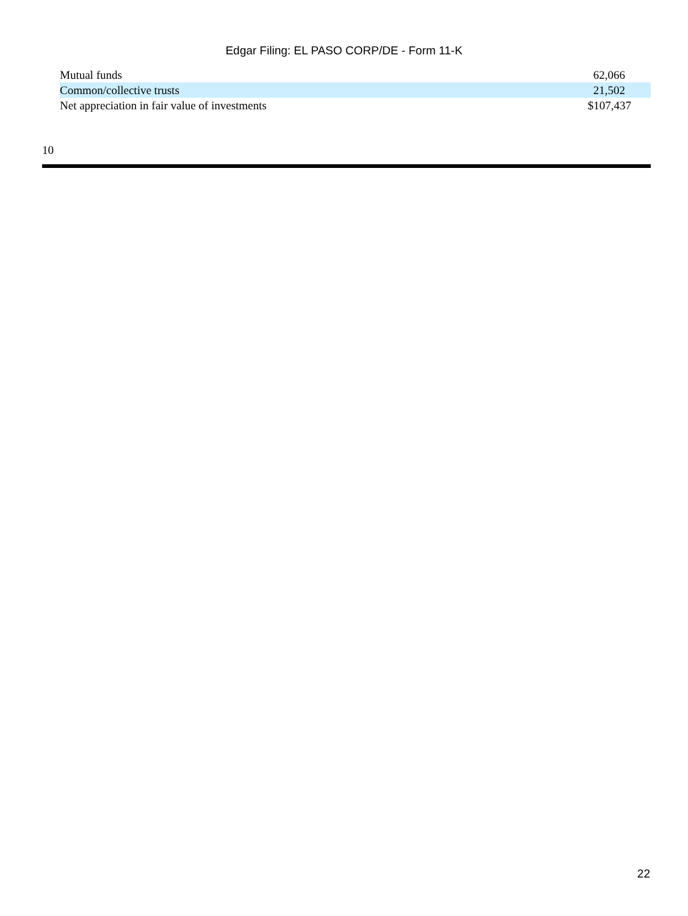Edgar Filing: EL PASO CORP/DE - Form 11-K
| Mutual funds | 62,066 |
| Common/collective trusts | 21,502 |
| Net appreciation in fair value of investments | $107,437 |
10
22